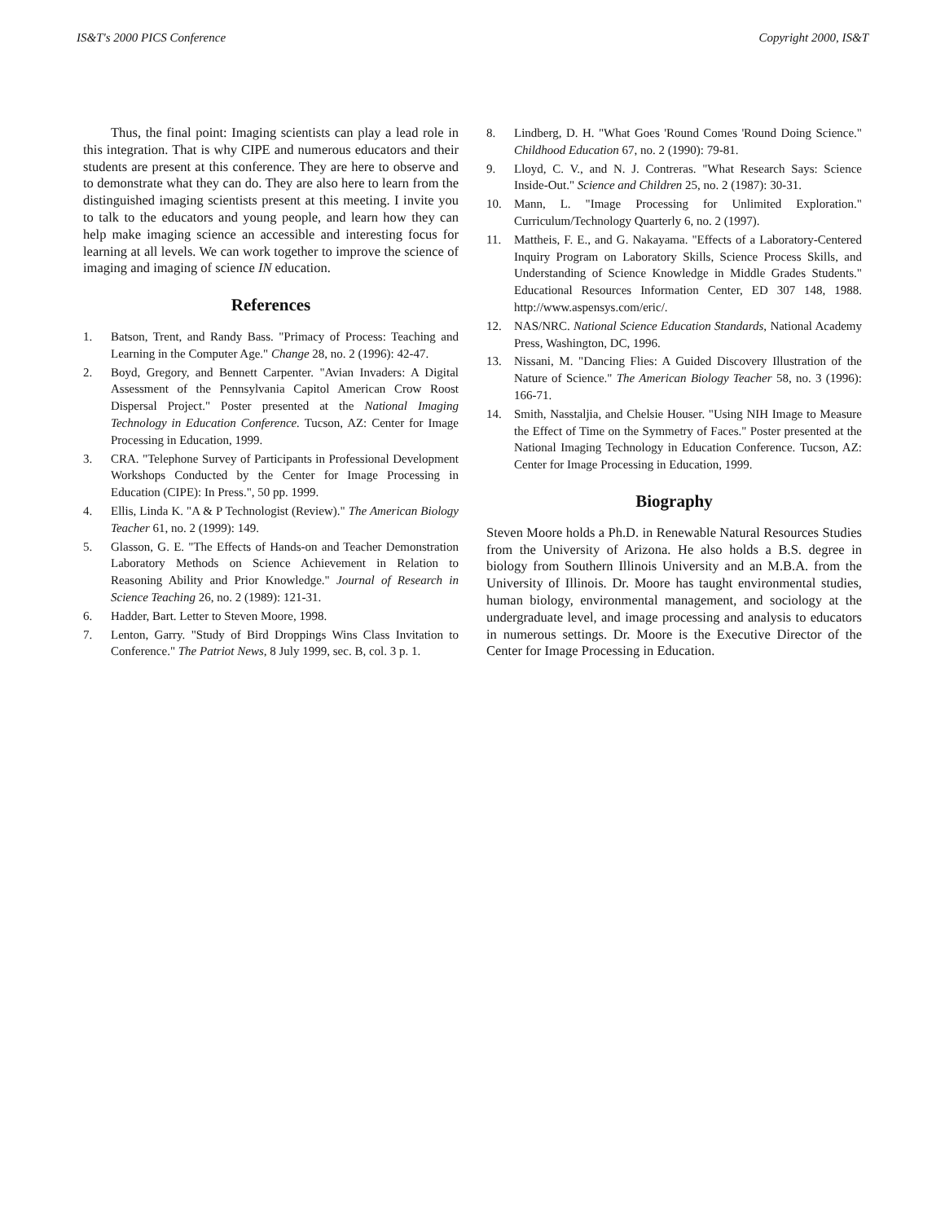IS&T's 2000 PICS Conference Copyright 2000, IS&T
Thus, the final point: Imaging scientists can play a lead role in this integration. That is why CIPE and numerous educators and their students are present at this conference. They are here to observe and to demonstrate what they can do. They are also here to learn from the distinguished imaging scientists present at this meeting. I invite you to talk to the educators and young people, and learn how they can help make imaging science an accessible and interesting focus for learning at all levels. We can work together to improve the science of imaging and imaging of science IN education.
References
1. Batson, Trent, and Randy Bass. "Primacy of Process: Teaching and Learning in the Computer Age." Change 28, no. 2 (1996): 42-47.
2. Boyd, Gregory, and Bennett Carpenter. "Avian Invaders: A Digital Assessment of the Pennsylvania Capitol American Crow Roost Dispersal Project." Poster presented at the National Imaging Technology in Education Conference. Tucson, AZ: Center for Image Processing in Education, 1999.
3. CRA. "Telephone Survey of Participants in Professional Development Workshops Conducted by the Center for Image Processing in Education (CIPE): In Press.", 50 pp. 1999.
4. Ellis, Linda K. "A & P Technologist (Review)." The American Biology Teacher 61, no. 2 (1999): 149.
5. Glasson, G. E. "The Effects of Hands-on and Teacher Demonstration Laboratory Methods on Science Achievement in Relation to Reasoning Ability and Prior Knowledge." Journal of Research in Science Teaching 26, no. 2 (1989): 121-31.
6. Hadder, Bart. Letter to Steven Moore, 1998.
7. Lenton, Garry. "Study of Bird Droppings Wins Class Invitation to Conference." The Patriot News, 8 July 1999, sec. B, col. 3 p. 1.
8. Lindberg, D. H. "What Goes 'Round Comes 'Round Doing Science." Childhood Education 67, no. 2 (1990): 79-81.
9. Lloyd, C. V., and N. J. Contreras. "What Research Says: Science Inside-Out." Science and Children 25, no. 2 (1987): 30-31.
10. Mann, L. "Image Processing for Unlimited Exploration." Curriculum/Technology Quarterly 6, no. 2 (1997).
11. Mattheis, F. E., and G. Nakayama. "Effects of a Laboratory-Centered Inquiry Program on Laboratory Skills, Science Process Skills, and Understanding of Science Knowledge in Middle Grades Students." Educational Resources Information Center, ED 307 148, 1988. http://www.aspensys.com/eric/.
12. NAS/NRC. National Science Education Standards, National Academy Press, Washington, DC, 1996.
13. Nissani, M. "Dancing Flies: A Guided Discovery Illustration of the Nature of Science." The American Biology Teacher 58, no. 3 (1996): 166-71.
14. Smith, Nasstaljia, and Chelsie Houser. "Using NIH Image to Measure the Effect of Time on the Symmetry of Faces." Poster presented at the National Imaging Technology in Education Conference. Tucson, AZ: Center for Image Processing in Education, 1999.
Biography
Steven Moore holds a Ph.D. in Renewable Natural Resources Studies from the University of Arizona. He also holds a B.S. degree in biology from Southern Illinois University and an M.B.A. from the University of Illinois. Dr. Moore has taught environmental studies, human biology, environmental management, and sociology at the undergraduate level, and image processing and analysis to educators in numerous settings. Dr. Moore is the Executive Director of the Center for Image Processing in Education.